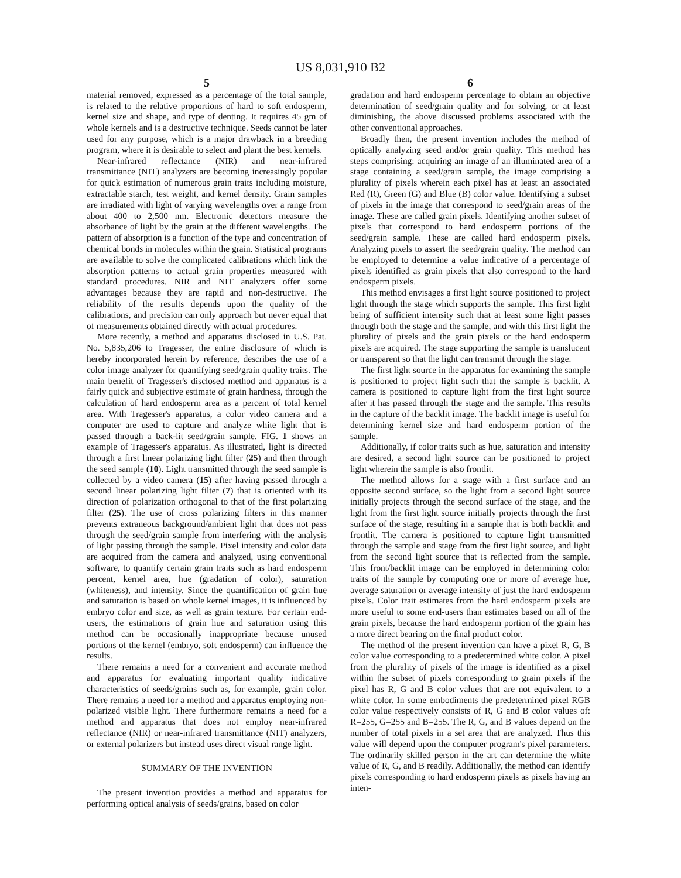US 8,031,910 B2
5
material removed, expressed as a percentage of the total sample, is related to the relative proportions of hard to soft endosperm, kernel size and shape, and type of denting. It requires 45 gm of whole kernels and is a destructive technique. Seeds cannot be later used for any purpose, which is a major drawback in a breeding program, where it is desirable to select and plant the best kernels.
Near-infrared reflectance (NIR) and near-infrared transmittance (NIT) analyzers are becoming increasingly popular for quick estimation of numerous grain traits including moisture, extractable starch, test weight, and kernel density. Grain samples are irradiated with light of varying wavelengths over a range from about 400 to 2,500 nm. Electronic detectors measure the absorbance of light by the grain at the different wavelengths. The pattern of absorption is a function of the type and concentration of chemical bonds in molecules within the grain. Statistical programs are available to solve the complicated calibrations which link the absorption patterns to actual grain properties measured with standard procedures. NIR and NIT analyzers offer some advantages because they are rapid and non-destructive. The reliability of the results depends upon the quality of the calibrations, and precision can only approach but never equal that of measurements obtained directly with actual procedures.
More recently, a method and apparatus disclosed in U.S. Pat. No. 5,835,206 to Tragesser, the entire disclosure of which is hereby incorporated herein by reference, describes the use of a color image analyzer for quantifying seed/grain quality traits. The main benefit of Tragesser's disclosed method and apparatus is a fairly quick and subjective estimate of grain hardness, through the calculation of hard endosperm area as a percent of total kernel area. With Tragesser's apparatus, a color video camera and a computer are used to capture and analyze white light that is passed through a back-lit seed/grain sample. FIG. 1 shows an example of Tragesser's apparatus. As illustrated, light is directed through a first linear polarizing light filter (25) and then through the seed sample (10). Light transmitted through the seed sample is collected by a video camera (15) after having passed through a second linear polarizing light filter (7) that is oriented with its direction of polarization orthogonal to that of the first polarizing filter (25). The use of cross polarizing filters in this manner prevents extraneous background/ambient light that does not pass through the seed/grain sample from interfering with the analysis of light passing through the sample. Pixel intensity and color data are acquired from the camera and analyzed, using conventional software, to quantify certain grain traits such as hard endosperm percent, kernel area, hue (gradation of color), saturation (whiteness), and intensity. Since the quantification of grain hue and saturation is based on whole kernel images, it is influenced by embryo color and size, as well as grain texture. For certain end-users, the estimations of grain hue and saturation using this method can be occasionally inappropriate because unused portions of the kernel (embryo, soft endosperm) can influence the results.
There remains a need for a convenient and accurate method and apparatus for evaluating important quality indicative characteristics of seeds/grains such as, for example, grain color. There remains a need for a method and apparatus employing non-polarized visible light. There furthermore remains a need for a method and apparatus that does not employ near-infrared reflectance (NIR) or near-infrared transmittance (NIT) analyzers, or external polarizers but instead uses direct visual range light.
SUMMARY OF THE INVENTION
The present invention provides a method and apparatus for performing optical analysis of seeds/grains, based on color
6
gradation and hard endosperm percentage to obtain an objective determination of seed/grain quality and for solving, or at least diminishing, the above discussed problems associated with the other conventional approaches.
Broadly then, the present invention includes the method of optically analyzing seed and/or grain quality. This method has steps comprising: acquiring an image of an illuminated area of a stage containing a seed/grain sample, the image comprising a plurality of pixels wherein each pixel has at least an associated Red (R), Green (G) and Blue (B) color value. Identifying a subset of pixels in the image that correspond to seed/grain areas of the image. These are called grain pixels. Identifying another subset of pixels that correspond to hard endosperm portions of the seed/grain sample. These are called hard endosperm pixels. Analyzing pixels to assert the seed/grain quality. The method can be employed to determine a value indicative of a percentage of pixels identified as grain pixels that also correspond to the hard endosperm pixels.
This method envisages a first light source positioned to project light through the stage which supports the sample. This first light being of sufficient intensity such that at least some light passes through both the stage and the sample, and with this first light the plurality of pixels and the grain pixels or the hard endosperm pixels are acquired. The stage supporting the sample is translucent or transparent so that the light can transmit through the stage.
The first light source in the apparatus for examining the sample is positioned to project light such that the sample is backlit. A camera is positioned to capture light from the first light source after it has passed through the stage and the sample. This results in the capture of the backlit image. The backlit image is useful for determining kernel size and hard endosperm portion of the sample.
Additionally, if color traits such as hue, saturation and intensity are desired, a second light source can be positioned to project light wherein the sample is also frontlit.
The method allows for a stage with a first surface and an opposite second surface, so the light from a second light source initially projects through the second surface of the stage, and the light from the first light source initially projects through the first surface of the stage, resulting in a sample that is both backlit and frontlit. The camera is positioned to capture light transmitted through the sample and stage from the first light source, and light from the second light source that is reflected from the sample. This front/backlit image can be employed in determining color traits of the sample by computing one or more of average hue, average saturation or average intensity of just the hard endosperm pixels. Color trait estimates from the hard endosperm pixels are more useful to some end-users than estimates based on all of the grain pixels, because the hard endosperm portion of the grain has a more direct bearing on the final product color.
The method of the present invention can have a pixel R, G, B color value corresponding to a predetermined white color. A pixel from the plurality of pixels of the image is identified as a pixel within the subset of pixels corresponding to grain pixels if the pixel has R, G and B color values that are not equivalent to a white color. In some embodiments the predetermined pixel RGB color value respectively consists of R, G and B color values of: R=255, G=255 and B=255. The R, G, and B values depend on the number of total pixels in a set area that are analyzed. Thus this value will depend upon the computer program's pixel parameters. The ordinarily skilled person in the art can determine the white value of R, G, and B readily. Additionally, the method can identify pixels corresponding to hard endosperm pixels as pixels having an inten-